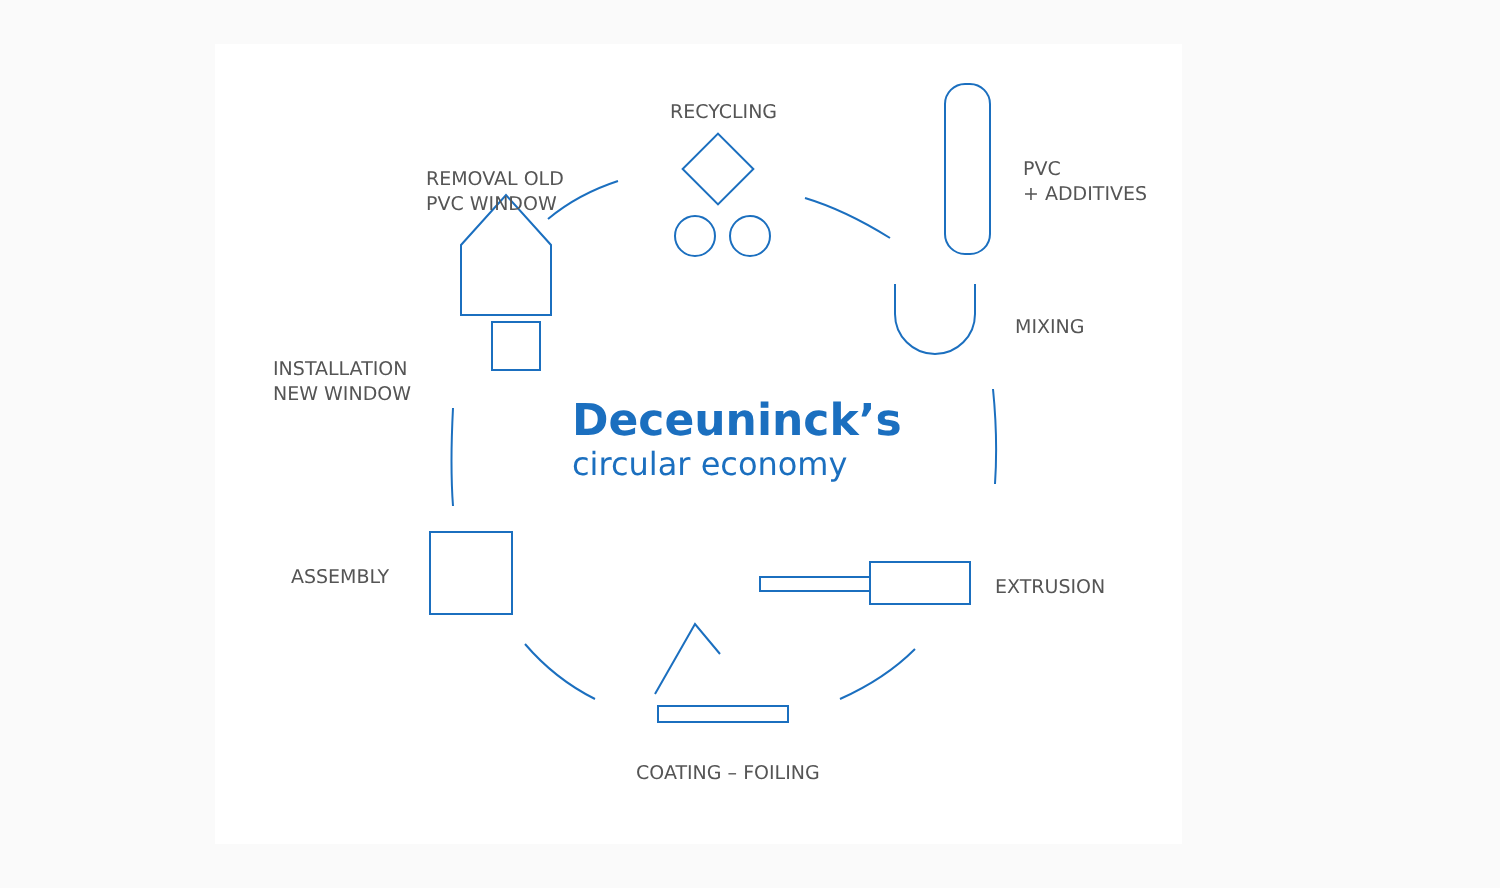RECYCLING
PVC
+ ADDITIVES
MIXING
EXTRUSION
COATING – FOILING
ASSEMBLY
INSTALLATION
NEW WINDOW
REMOVAL OLD
PVC WINDOW
Deceuninck’s
circular economy